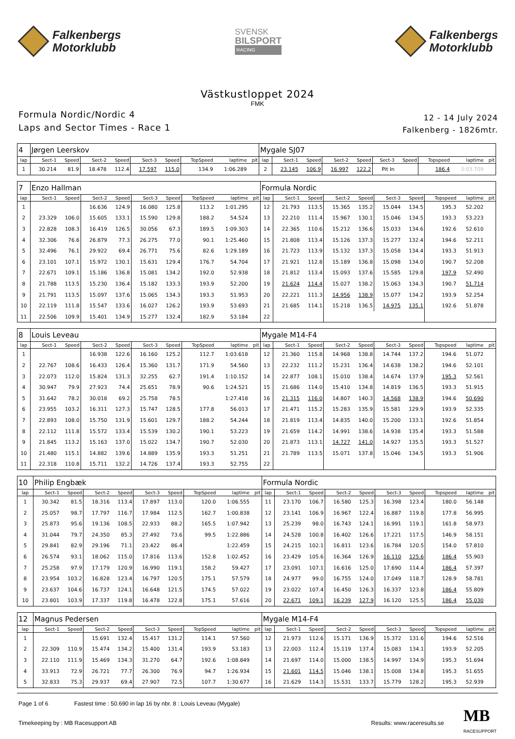Falkenbergs
Motorklubb
SVENSK
BILSPORT
RACING
Falkenbergs
Motorklubb
Västkustloppet 2024
FMK
Formula Nordic/Nordic 4
Laps and Sector Times - Race 1
12 - 14 July 2024
Falkenberg - 1826mtr.
| 4 | Jørgen Leerskov | | | | | | | | | Mygale SJ07 | | | | | | | | | |
| lap | Sect-1 | Speed | Sect-2 | Speed | Sect-3 | Speed | TopSpeed | laptime | pit | lap | Sect-1 | Speed | Sect-2 | Speed | Sect-3 | Speed | Topspeed | laptime | pit |
| 1 | 30.214 | 81.9 | 18.478 | 112.4 | 17.597 | 115.0 | 134.9 | 1:06.289 | | 2 | 23.145 | 106.9 | 16.997 | 122.2 | Pit In | | 186.4 | 3:03.709 | |
| 7 | Enzo Hallman | | | | | | | | | Formula Nordic | | | | | | | | | |
| lap | Sect-1 | Speed | Sect-2 | Speed | Sect-3 | Speed | TopSpeed | laptime | pit | lap | Sect-1 | Speed | Sect-2 | Speed | Sect-3 | Speed | Topspeed | laptime | pit |
| 1 | | | 16.636 | 124.9 | 16.080 | 125.8 | 113.2 | 1:01.295 | | 12 | 21.793 | 113.5 | 15.365 | 135.2 | 15.044 | 134.5 | 195.3 | 52.202 | |
| 2 | 23.329 | 106.0 | 15.605 | 133.1 | 15.590 | 129.8 | 188.2 | 54.524 | | 13 | 22.210 | 111.4 | 15.967 | 130.1 | 15.046 | 134.5 | 193.3 | 53.223 | |
| 3 | 22.828 | 108.3 | 16.419 | 126.5 | 30.056 | 67.3 | 189.5 | 1:09.303 | | 14 | 22.365 | 110.6 | 15.212 | 136.6 | 15.033 | 134.6 | 192.6 | 52.610 | |
| 4 | 32.306 | 76.6 | 26.879 | 77.3 | 26.275 | 77.0 | 90.1 | 1:25.460 | | 15 | 21.808 | 113.4 | 15.126 | 137.3 | 15.277 | 132.4 | 194.6 | 52.211 | |
| 5 | 32.496 | 76.1 | 29.922 | 69.4 | 26.771 | 75.6 | 82.6 | 1:29.189 | | 16 | 21.723 | 113.9 | 15.132 | 137.3 | 15.058 | 134.4 | 193.3 | 51.913 | |
| 6 | 23.101 | 107.1 | 15.972 | 130.1 | 15.631 | 129.4 | 176.7 | 54.704 | | 17 | 21.921 | 112.8 | 15.189 | 136.8 | 15.098 | 134.0 | 190.7 | 52.208 | |
| 7 | 22.671 | 109.1 | 15.186 | 136.8 | 15.081 | 134.2 | 192.0 | 52.938 | | 18 | 21.812 | 113.4 | 15.093 | 137.6 | 15.585 | 129.8 | 197.9 | 52.490 | |
| 8 | 21.788 | 113.5 | 15.230 | 136.4 | 15.182 | 133.3 | 193.9 | 52.200 | | 19 | 21.624 | 114.4 | 15.027 | 138.2 | 15.063 | 134.3 | 190.7 | 51.714 | |
| 9 | 21.791 | 113.5 | 15.097 | 137.6 | 15.065 | 134.3 | 193.3 | 51.953 | | 20 | 22.221 | 111.3 | 14.956 | 138.9 | 15.077 | 134.2 | 193.9 | 52.254 | |
| 10 | 22.119 | 111.8 | 15.547 | 133.6 | 16.027 | 126.2 | 193.9 | 53.693 | | 21 | 21.685 | 114.1 | 15.218 | 136.5 | 14.975 | 135.1 | 192.6 | 51.878 | |
| 11 | 22.506 | 109.9 | 15.401 | 134.9 | 15.277 | 132.4 | 182.9 | 53.184 | | 22 | | | | | | | | | |
| 8 | Louis Leveau | | | | | | | | | Mygale M14-F4 | | | | | | | | | |
| lap | Sect-1 | Speed | Sect-2 | Speed | Sect-3 | Speed | TopSpeed | laptime | pit | lap | Sect-1 | Speed | Sect-2 | Speed | Sect-3 | Speed | Topspeed | laptime | pit |
| 1 | | | 16.938 | 122.6 | 16.160 | 125.2 | 112.7 | 1:03.618 | | 12 | 21.360 | 115.8 | 14.968 | 138.8 | 14.744 | 137.2 | 194.6 | 51.072 | |
| 2 | 22.767 | 108.6 | 16.433 | 126.4 | 15.360 | 131.7 | 171.9 | 54.560 | | 13 | 22.232 | 111.2 | 15.231 | 136.4 | 14.638 | 138.2 | 194.6 | 52.101 | |
| 3 | 22.073 | 112.0 | 15.824 | 131.3 | 32.255 | 62.7 | 191.4 | 1:10.152 | | 14 | 22.877 | 108.1 | 15.010 | 138.4 | 14.674 | 137.9 | 195.3 | 52.561 | |
| 4 | 30.947 | 79.9 | 27.923 | 74.4 | 25.651 | 78.9 | 90.6 | 1:24.521 | | 15 | 21.686 | 114.0 | 15.410 | 134.8 | 14.819 | 136.5 | 193.3 | 51.915 | |
| 5 | 31.642 | 78.2 | 30.018 | 69.2 | 25.758 | 78.5 | | 1:27.418 | | 16 | 21.315 | 116.0 | 14.807 | 140.3 | 14.568 | 138.9 | 194.6 | 50.690 | |
| 6 | 23.955 | 103.2 | 16.311 | 127.3 | 15.747 | 128.5 | 177.8 | 56.013 | | 17 | 21.471 | 115.2 | 15.283 | 135.9 | 15.581 | 129.9 | 193.9 | 52.335 | |
| 7 | 22.893 | 108.0 | 15.750 | 131.9 | 15.601 | 129.7 | 188.2 | 54.244 | | 18 | 21.819 | 113.4 | 14.835 | 140.0 | 15.200 | 133.1 | 192.6 | 51.854 | |
| 8 | 22.112 | 111.8 | 15.572 | 133.4 | 15.539 | 130.2 | 190.1 | 53.223 | | 19 | 21.659 | 114.2 | 14.991 | 138.6 | 14.938 | 135.4 | 193.3 | 51.588 | |
| 9 | 21.845 | 113.2 | 15.163 | 137.0 | 15.022 | 134.7 | 190.7 | 52.030 | | 20 | 21.873 | 113.1 | 14.727 | 141.0 | 14.927 | 135.5 | 193.3 | 51.527 | |
| 10 | 21.480 | 115.1 | 14.882 | 139.6 | 14.889 | 135.9 | 193.3 | 51.251 | | 21 | 21.789 | 113.5 | 15.071 | 137.8 | 15.046 | 134.5 | 193.3 | 51.906 | |
| 11 | 22.318 | 110.8 | 15.711 | 132.2 | 14.726 | 137.4 | 193.3 | 52.755 | | 22 | | | | | | | | | |
| 10 | Philip Engbæk | | | | | | | | | Formula Nordic | | | | | | | | | |
| lap | Sect-1 | Speed | Sect-2 | Speed | Sect-3 | Speed | TopSpeed | laptime | pit | lap | Sect-1 | Speed | Sect-2 | Speed | Sect-3 | Speed | Topspeed | laptime | pit |
| 1 | 30.342 | 81.5 | 18.316 | 113.4 | 17.897 | 113.0 | 120.0 | 1:06.555 | | 11 | 23.170 | 106.7 | 16.580 | 125.3 | 16.398 | 123.4 | 180.0 | 56.148 | |
| 2 | 25.057 | 98.7 | 17.797 | 116.7 | 17.984 | 112.5 | 162.7 | 1:00.838 | | 12 | 23.141 | 106.9 | 16.967 | 122.4 | 16.887 | 119.8 | 177.8 | 56.995 | |
| 3 | 25.873 | 95.6 | 19.136 | 108.5 | 22.933 | 88.2 | 165.5 | 1:07.942 | | 13 | 25.239 | 98.0 | 16.743 | 124.1 | 16.991 | 119.1 | 161.8 | 58.973 | |
| 4 | 31.044 | 79.7 | 24.350 | 85.3 | 27.492 | 73.6 | 99.5 | 1:22.886 | | 14 | 24.528 | 100.8 | 16.402 | 126.6 | 17.221 | 117.5 | 146.9 | 58.151 | |
| 5 | 29.841 | 82.9 | 29.196 | 71.1 | 23.422 | 86.4 | | 1:22.459 | | 15 | 24.215 | 102.1 | 16.811 | 123.6 | 16.784 | 120.5 | 154.0 | 57.810 | |
| 6 | 26.574 | 93.1 | 18.062 | 115.0 | 17.816 | 113.6 | 152.8 | 1:02.452 | | 16 | 23.429 | 105.6 | 16.364 | 126.9 | 16.110 | 125.6 | 186.4 | 55.903 | |
| 7 | 25.258 | 97.9 | 17.179 | 120.9 | 16.990 | 119.1 | 158.2 | 59.427 | | 17 | 23.091 | 107.1 | 16.616 | 125.0 | 17.690 | 114.4 | 186.4 | 57.397 | |
| 8 | 23.954 | 103.2 | 16.828 | 123.4 | 16.797 | 120.5 | 175.1 | 57.579 | | 18 | 24.977 | 99.0 | 16.755 | 124.0 | 17.049 | 118.7 | 128.9 | 58.781 | |
| 9 | 23.637 | 104.6 | 16.737 | 124.1 | 16.648 | 121.5 | 174.5 | 57.022 | | 19 | 23.022 | 107.4 | 16.450 | 126.3 | 16.337 | 123.8 | 186.4 | 55.809 | |
| 10 | 23.801 | 103.9 | 17.337 | 119.8 | 16.478 | 122.8 | 175.1 | 57.616 | | 20 | 22.671 | 109.1 | 16.239 | 127.9 | 16.120 | 125.5 | 186.4 | 55.030 | |
| 12 | Magnus Pedersen | | | | | | | | | Mygale M14-F4 | | | | | | | | | |
| lap | Sect-1 | Speed | Sect-2 | Speed | Sect-3 | Speed | TopSpeed | laptime | pit | lap | Sect-1 | Speed | Sect-2 | Speed | Sect-3 | Speed | Topspeed | laptime | pit |
| 1 | | | 15.691 | 132.4 | 15.417 | 131.2 | 114.1 | 57.560 | | 12 | 21.973 | 112.6 | 15.171 | 136.9 | 15.372 | 131.6 | 194.6 | 52.516 | |
| 2 | 22.309 | 110.9 | 15.474 | 134.2 | 15.400 | 131.4 | 193.9 | 53.183 | | 13 | 22.003 | 112.4 | 15.119 | 137.4 | 15.083 | 134.1 | 193.9 | 52.205 | |
| 3 | 22.110 | 111.9 | 15.469 | 134.3 | 31.270 | 64.7 | 192.6 | 1:08.849 | | 14 | 21.697 | 114.0 | 15.000 | 138.5 | 14.997 | 134.9 | 195.3 | 51.694 | |
| 4 | 33.913 | 72.9 | 26.721 | 77.7 | 26.300 | 76.9 | 94.7 | 1:26.934 | | 15 | 21.601 | 114.5 | 15.046 | 138.1 | 15.008 | 134.8 | 195.3 | 51.655 | |
| 5 | 32.833 | 75.3 | 29.937 | 69.4 | 27.907 | 72.5 | 107.7 | 1:30.677 | | 16 | 21.629 | 114.3 | 15.531 | 133.7 | 15.779 | 128.2 | 195.3 | 52.939 | |
Page 1 of 6 Fastest time : 50.690 in lap 16 by nbr. 8 : Louis Leveau (Mygale)
Timekeeping by : MB Racesupport AB
Results: www.raceresults.se
MB
RACESUPPORT